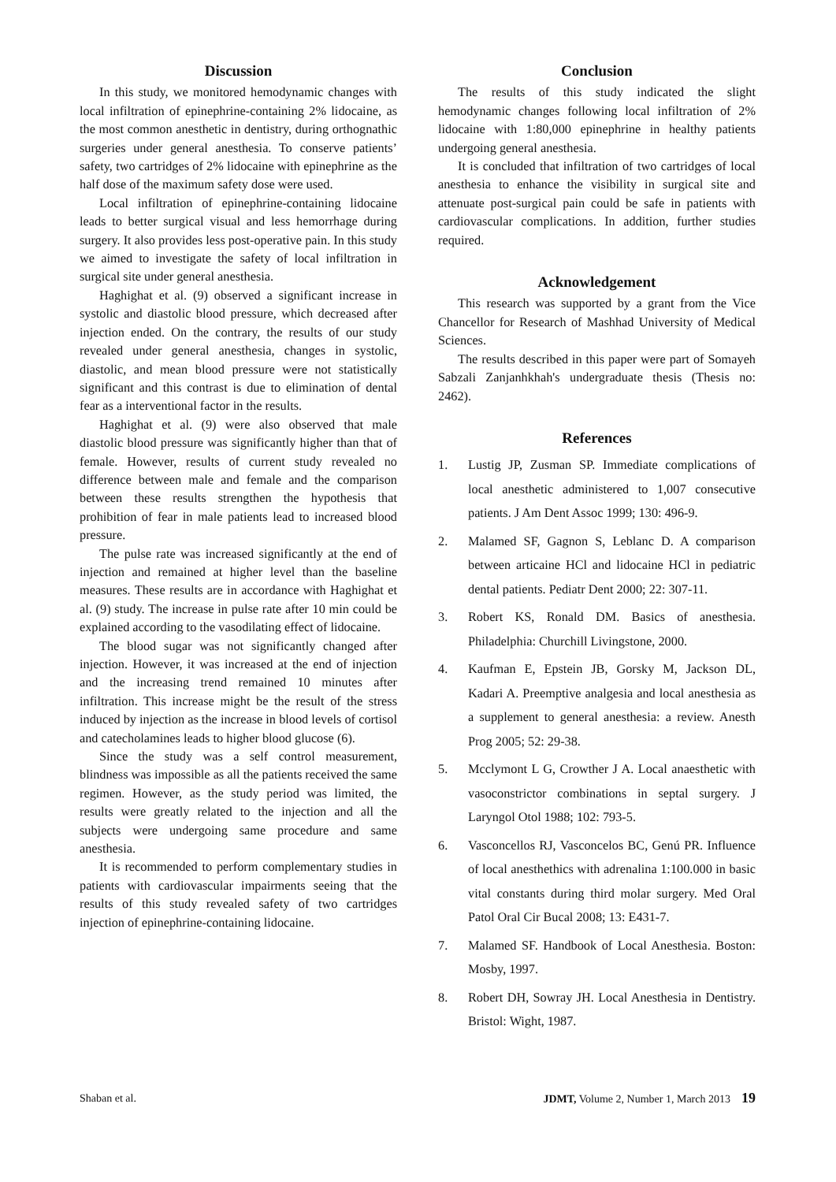Discussion
In this study, we monitored hemodynamic changes with local infiltration of epinephrine-containing 2% lidocaine, as the most common anesthetic in dentistry, during orthognathic surgeries under general anesthesia. To conserve patients’ safety, two cartridges of 2% lidocaine with epinephrine as the half dose of the maximum safety dose were used.
Local infiltration of epinephrine-containing lidocaine leads to better surgical visual and less hemorrhage during surgery. It also provides less post-operative pain. In this study we aimed to investigate the safety of local infiltration in surgical site under general anesthesia.
Haghighat et al. (9) observed a significant increase in systolic and diastolic blood pressure, which decreased after injection ended. On the contrary, the results of our study revealed under general anesthesia, changes in systolic, diastolic, and mean blood pressure were not statistically significant and this contrast is due to elimination of dental fear as a interventional factor in the results.
Haghighat et al. (9) were also observed that male diastolic blood pressure was significantly higher than that of female. However, results of current study revealed no difference between male and female and the comparison between these results strengthen the hypothesis that prohibition of fear in male patients lead to increased blood pressure.
The pulse rate was increased significantly at the end of injection and remained at higher level than the baseline measures. These results are in accordance with Haghighat et al. (9) study. The increase in pulse rate after 10 min could be explained according to the vasodilating effect of lidocaine.
The blood sugar was not significantly changed after injection. However, it was increased at the end of injection and the increasing trend remained 10 minutes after infiltration. This increase might be the result of the stress induced by injection as the increase in blood levels of cortisol and catecholamines leads to higher blood glucose (6).
Since the study was a self control measurement, blindness was impossible as all the patients received the same regimen. However, as the study period was limited, the results were greatly related to the injection and all the subjects were undergoing same procedure and same anesthesia.
It is recommended to perform complementary studies in patients with cardiovascular impairments seeing that the results of this study revealed safety of two cartridges injection of epinephrine-containing lidocaine.
Conclusion
The results of this study indicated the slight hemodynamic changes following local infiltration of 2% lidocaine with 1:80,000 epinephrine in healthy patients undergoing general anesthesia.
It is concluded that infiltration of two cartridges of local anesthesia to enhance the visibility in surgical site and attenuate post-surgical pain could be safe in patients with cardiovascular complications. In addition, further studies required.
Acknowledgement
This research was supported by a grant from the Vice Chancellor for Research of Mashhad University of Medical Sciences.
The results described in this paper were part of Somayeh Sabzali Zanjanhkhah's undergraduate thesis (Thesis no: 2462).
References
1. Lustig JP, Zusman SP. Immediate complications of local anesthetic administered to 1,007 consecutive patients. J Am Dent Assoc 1999; 130: 496-9.
2. Malamed SF, Gagnon S, Leblanc D. A comparison between articaine HCl and lidocaine HCl in pediatric dental patients. Pediatr Dent 2000; 22: 307-11.
3. Robert KS, Ronald DM. Basics of anesthesia. Philadelphia: Churchill Livingstone, 2000.
4. Kaufman E, Epstein JB, Gorsky M, Jackson DL, Kadari A. Preemptive analgesia and local anesthesia as a supplement to general anesthesia: a review. Anesth Prog 2005; 52: 29-38.
5. Mcclymont L G, Crowther J A. Local anaesthetic with vasoconstrictor combinations in septal surgery. J Laryngol Otol 1988; 102: 793-5.
6. Vasconcellos RJ, Vasconcelos BC, Genú PR. Influence of local anesthethics with adrenalina 1:100.000 in basic vital constants during third molar surgery. Med Oral Patol Oral Cir Bucal 2008; 13: E431-7.
7. Malamed SF. Handbook of Local Anesthesia. Boston: Mosby, 1997.
8. Robert DH, Sowray JH. Local Anesthesia in Dentistry. Bristol: Wight, 1987.
Shaban et al. JDMT, Volume 2, Number 1, March 2013 19